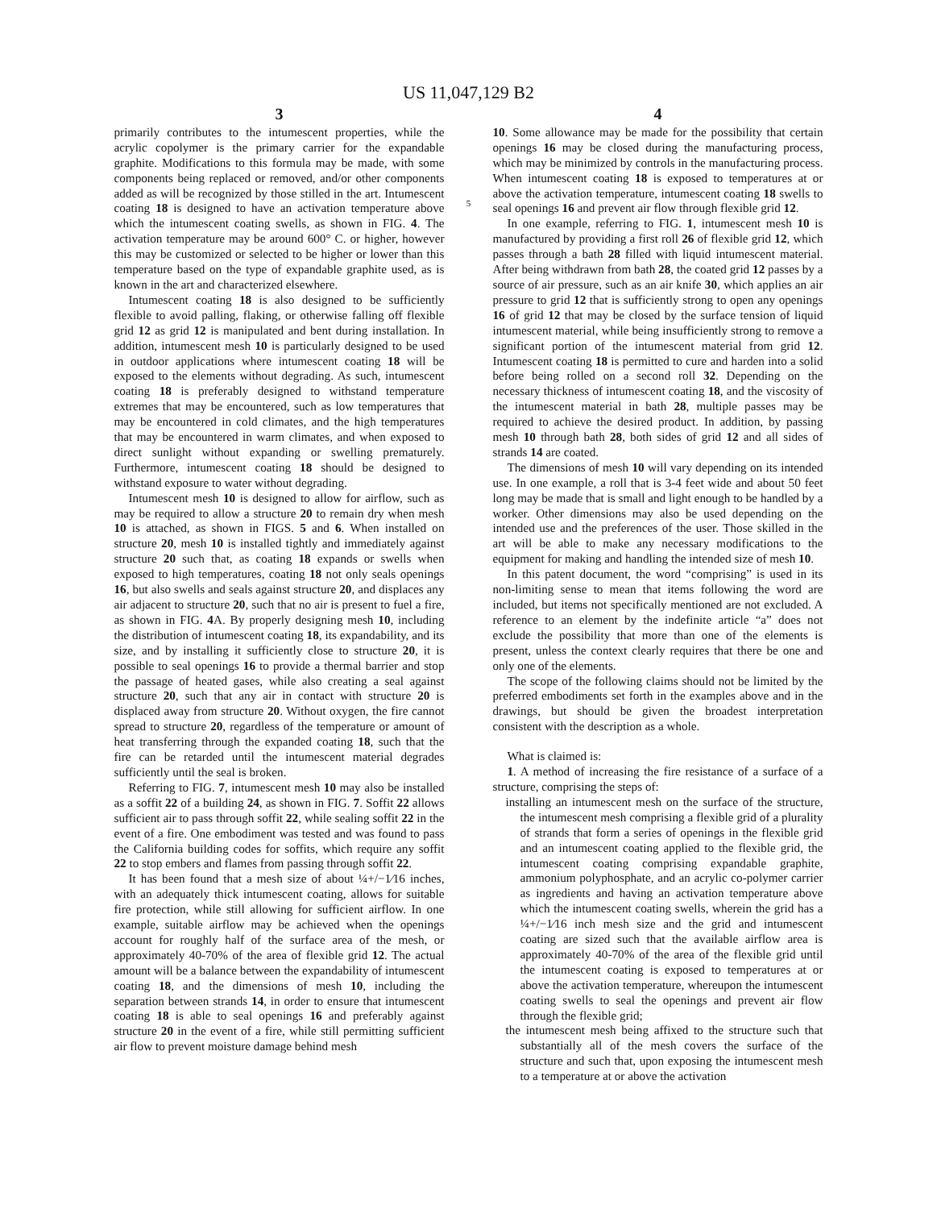US 11,047,129 B2
3
primarily contributes to the intumescent properties, while the acrylic copolymer is the primary carrier for the expandable graphite. Modifications to this formula may be made, with some components being replaced or removed, and/or other components added as will be recognized by those stilled in the art. Intumescent coating 18 is designed to have an activation temperature above which the intumescent coating swells, as shown in FIG. 4. The activation temperature may be around 600° C. or higher, however this may be customized or selected to be higher or lower than this temperature based on the type of expandable graphite used, as is known in the art and characterized elsewhere.
Intumescent coating 18 is also designed to be sufficiently flexible to avoid palling, flaking, or otherwise falling off flexible grid 12 as grid 12 is manipulated and bent during installation. In addition, intumescent mesh 10 is particularly designed to be used in outdoor applications where intumescent coating 18 will be exposed to the elements without degrading. As such, intumescent coating 18 is preferably designed to withstand temperature extremes that may be encountered, such as low temperatures that may be encountered in cold climates, and the high temperatures that may be encountered in warm climates, and when exposed to direct sunlight without expanding or swelling prematurely. Furthermore, intumescent coating 18 should be designed to withstand exposure to water without degrading.
Intumescent mesh 10 is designed to allow for airflow, such as may be required to allow a structure 20 to remain dry when mesh 10 is attached, as shown in FIGS. 5 and 6. When installed on structure 20, mesh 10 is installed tightly and immediately against structure 20 such that, as coating 18 expands or swells when exposed to high temperatures, coating 18 not only seals openings 16, but also swells and seals against structure 20, and displaces any air adjacent to structure 20, such that no air is present to fuel a fire, as shown in FIG. 4 A. By properly designing mesh 10, including the distribution of intumescent coating 18, its expandability, and its size, and by installing it sufficiently close to structure 20, it is possible to seal openings 16 to provide a thermal barrier and stop the passage of heated gases, while also creating a seal against structure 20, such that any air in contact with structure 20 is displaced away from structure 20. Without oxygen, the fire cannot spread to structure 20, regardless of the temperature or amount of heat transferring through the expanded coating 18, such that the fire can be retarded until the intumescent material degrades sufficiently until the seal is broken.
Referring to FIG. 7, intumescent mesh 10 may also be installed as a soffit 22 of a building 24, as shown in FIG. 7. Soffit 22 allows sufficient air to pass through soffit 22, while sealing soffit 22 in the event of a fire. One embodiment was tested and was found to pass the California building codes for soffits, which require any soffit 22 to stop embers and flames from passing through soffit 22.
It has been found that a mesh size of about ¼+/−1⁄16 inches, with an adequately thick intumescent coating, allows for suitable fire protection, while still allowing for sufficient airflow. In one example, suitable airflow may be achieved when the openings account for roughly half of the surface area of the mesh, or approximately 40-70% of the area of flexible grid 12. The actual amount will be a balance between the expandability of intumescent coating 18, and the dimensions of mesh 10, including the separation between strands 14, in order to ensure that intumescent coating 18 is able to seal openings 16 and preferably against structure 20 in the event of a fire, while still permitting sufficient air flow to prevent moisture damage behind mesh
5
4
10. Some allowance may be made for the possibility that certain openings 16 may be closed during the manufacturing process, which may be minimized by controls in the manufacturing process. When intumescent coating 18 is exposed to temperatures at or above the activation temperature, intumescent coating 18 swells to seal openings 16 and prevent air flow through flexible grid 12.
In one example, referring to FIG. 1, intumescent mesh 10 is manufactured by providing a first roll 26 of flexible grid 12, which passes through a bath 28 filled with liquid intumescent material. After being withdrawn from bath 28, the coated grid 12 passes by a source of air pressure, such as an air knife 30, which applies an air pressure to grid 12 that is sufficiently strong to open any openings 16 of grid 12 that may be closed by the surface tension of liquid intumescent material, while being insufficiently strong to remove a significant portion of the intumescent material from grid 12. Intumescent coating 18 is permitted to cure and harden into a solid before being rolled on a second roll 32. Depending on the necessary thickness of intumescent coating 18, and the viscosity of the intumescent material in bath 28, multiple passes may be required to achieve the desired product. In addition, by passing mesh 10 through bath 28, both sides of grid 12 and all sides of strands 14 are coated.
The dimensions of mesh 10 will vary depending on its intended use. In one example, a roll that is 3-4 feet wide and about 50 feet long may be made that is small and light enough to be handled by a worker. Other dimensions may also be used depending on the intended use and the preferences of the user. Those skilled in the art will be able to make any necessary modifications to the equipment for making and handling the intended size of mesh 10.
In this patent document, the word “comprising” is used in its non-limiting sense to mean that items following the word are included, but items not specifically mentioned are not excluded. A reference to an element by the indefinite article “a” does not exclude the possibility that more than one of the elements is present, unless the context clearly requires that there be one and only one of the elements.
The scope of the following claims should not be limited by the preferred embodiments set forth in the examples above and in the drawings, but should be given the broadest interpretation consistent with the description as a whole.
What is claimed is:
1. A method of increasing the fire resistance of a surface of a structure, comprising the steps of:
installing an intumescent mesh on the surface of the structure, the intumescent mesh comprising a flexible grid of a plurality of strands that form a series of openings in the flexible grid and an intumescent coating applied to the flexible grid, the intumescent coating comprising expandable graphite, ammonium polyphosphate, and an acrylic co-polymer carrier as ingredients and having an activation temperature above which the intumescent coating swells, wherein the grid has a ¼+/−1⁄16 inch mesh size and the grid and intumescent coating are sized such that the available airflow area is approximately 40-70% of the area of the flexible grid until the intumescent coating is exposed to temperatures at or above the activation temperature, whereupon the intumescent coating swells to seal the openings and prevent air flow through the flexible grid;
the intumescent mesh being affixed to the structure such that substantially all of the mesh covers the surface of the structure and such that, upon exposing the intumescent mesh to a temperature at or above the activation